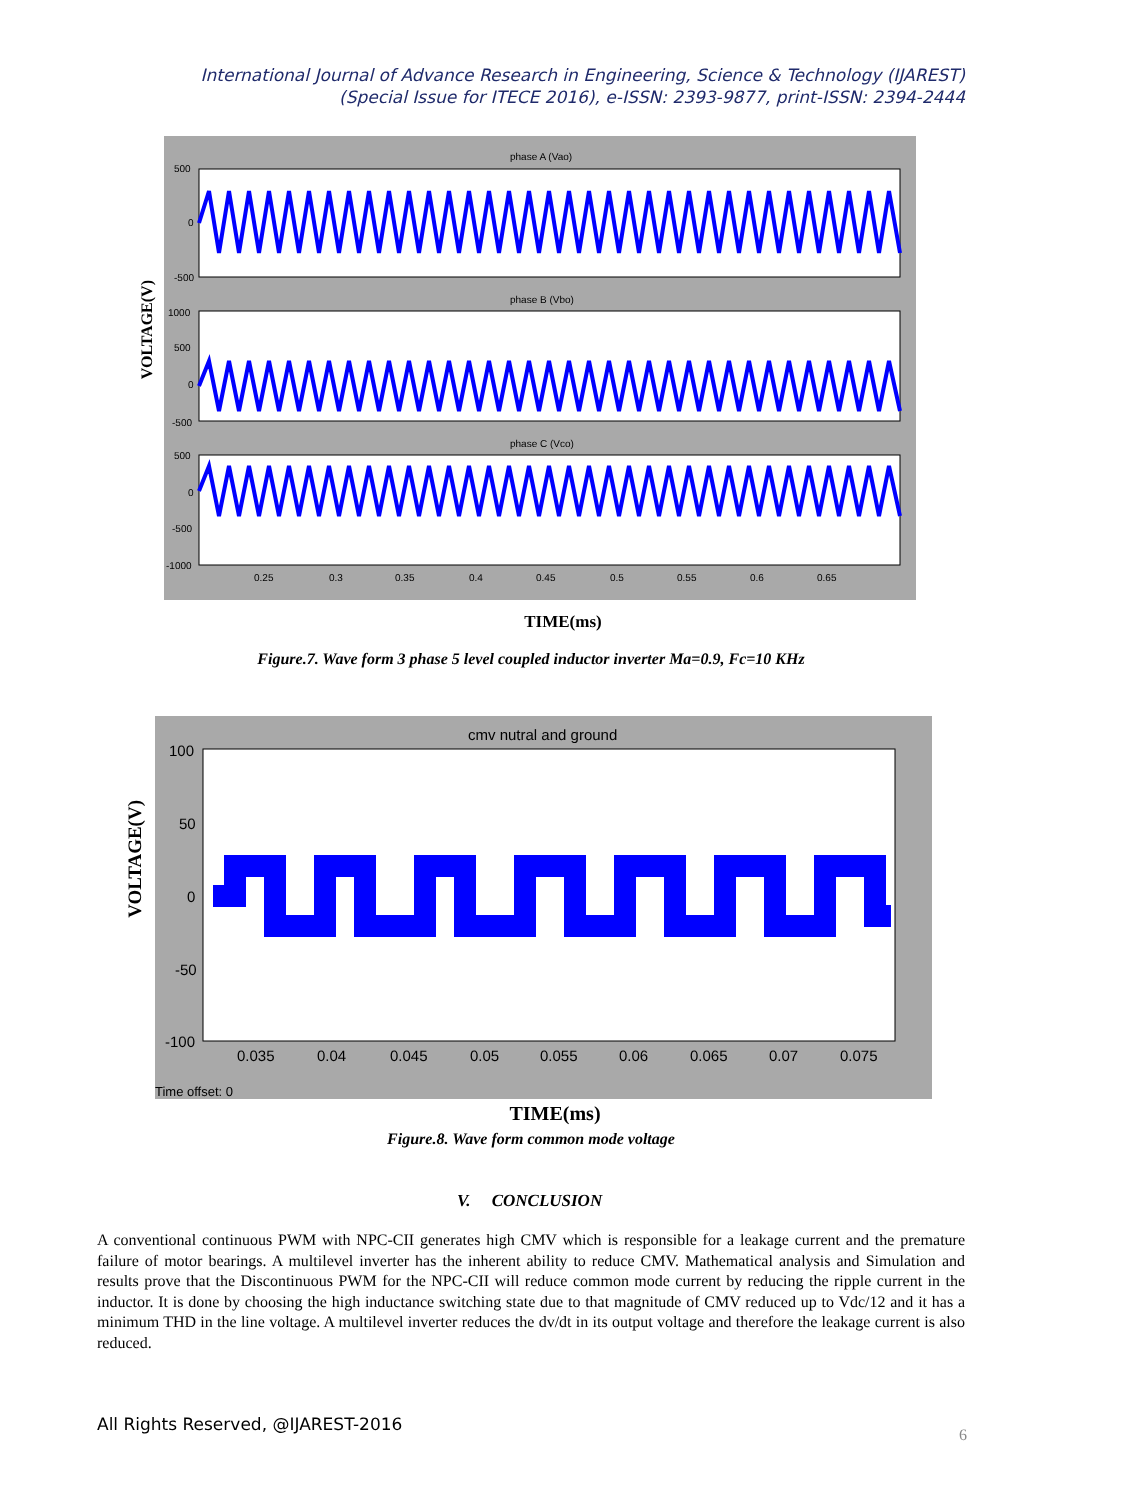International Journal of Advance Research in Engineering, Science & Technology (IJAREST)
(Special Issue for ITECE 2016), e-ISSN: 2393-9877, print-ISSN: 2394-2444
VOLTAGE(V)
phase A (Vao)
phase B (Vbo)
phase C (Vco)
500
0
-500
1000
500
0
-500
500
0
-500
-1000
0.25
0.3
0.35
0.4
0.45
0.5
0.55
0.6
0.65
TIME(ms)
Figure.7. Wave form 3 phase 5 level coupled inductor inverter Ma=0.9, Fc=10 KHz
VOLTAGE(V)
cmv nutral and ground
100
50
0
-50
-100
0.035
0.04
0.045
0.05
0.055
0.06
0.065
0.07
0.075
Time offset: 0
TIME(ms)
Figure.8. Wave form common mode voltage
V. CONCLUSION
A conventional continuous PWM with NPC-CII generates high CMV which is responsible for a leakage current and the premature failure of motor bearings. A multilevel inverter has the inherent ability to reduce CMV. Mathematical analysis and Simulation and results prove that the Discontinuous PWM for the NPC-CII will reduce common mode current by reducing the ripple current in the inductor. It is done by choosing the high inductance switching state due to that magnitude of CMV reduced up to Vdc/12 and it has a minimum THD in the line voltage. A multilevel inverter reduces the dv/dt in its output voltage and therefore the leakage current is also reduced.
All Rights Reserved, @IJAREST-2016
6